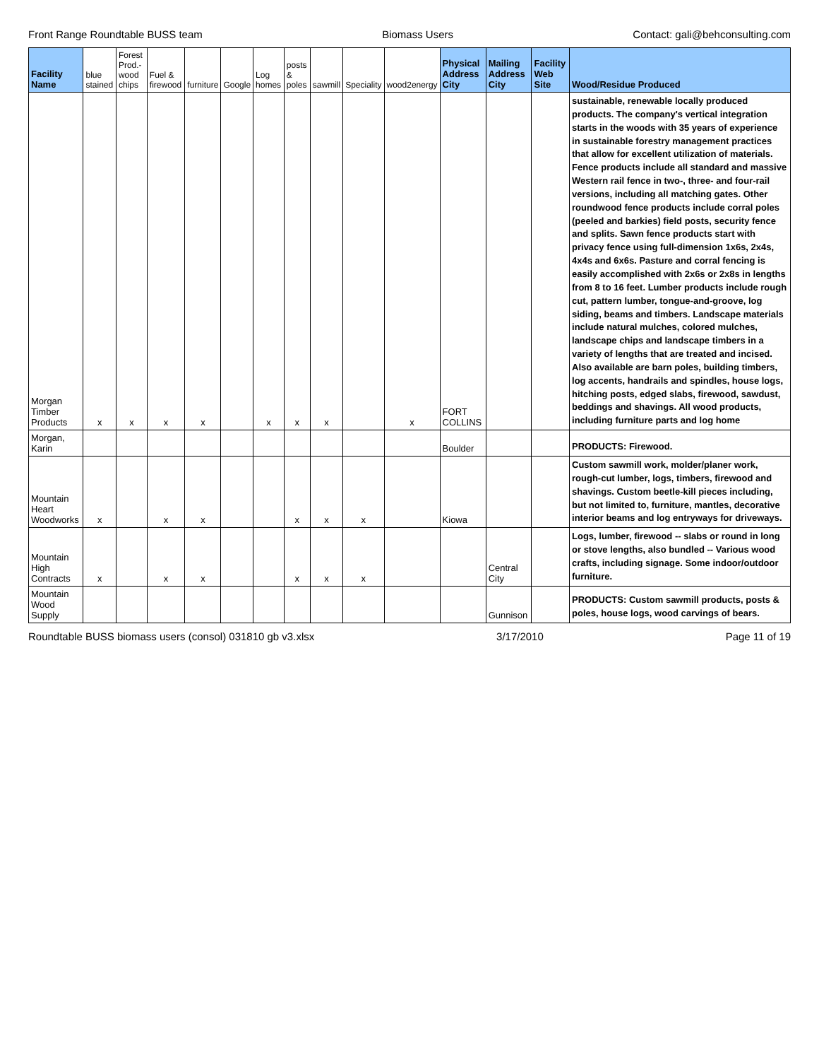Front Range Roundtable BUSS team Biomass Users Contact: gali@behconsulting.com
| Facility Name | blue stained | Forest Prod.-wood chips | Fuel & firewood | furniture | Google | Log homes | posts & poles | sawmill | Speciality | wood2energy | Physical Address City | Mailing Address City | Facility Web Site | Wood/Residue Produced |
| --- | --- | --- | --- | --- | --- | --- | --- | --- | --- | --- | --- | --- | --- | --- |
| Morgan Timber Products | x | x | x | x | | x | x | x | | x | FORT COLLINS | | | sustainable, renewable locally produced products. The company's vertical integration starts in the woods with 35 years of experience in sustainable forestry management practices that allow for excellent utilization of materials. Fence products include all standard and massive Western rail fence in two-, three- and four-rail versions, including all matching gates. Other roundwood fence products include corral poles (peeled and barkies) field posts, security fence and splits. Sawn fence products start with privacy fence using full-dimension 1x6s, 2x4s, 4x4s and 6x6s. Pasture and corral fencing is easily accomplished with 2x6s or 2x8s in lengths from 8 to 16 feet. Lumber products include rough cut, pattern lumber, tongue-and-groove, log siding, beams and timbers. Landscape materials include natural mulches, colored mulches, landscape chips and landscape timbers in a variety of lengths that are treated and incised. Also available are barn poles, building timbers, log accents, handrails and spindles, house logs, hitching posts, edged slabs, firewood, sawdust, beddings and shavings. All wood products, including furniture parts and log home |
| Morgan, Karin | | | | | | | | | | | Boulder | | | PRODUCTS: Firewood. |
| Mountain Heart Woodworks | x | | x | x | | | x | x | x | | Kiowa | | | Custom sawmill work, molder/planer work, rough-cut lumber, logs, timbers, firewood and shavings. Custom beetle-kill pieces including, but not limited to, furniture, mantles, decorative interior beams and log entryways for driveways. |
| Mountain High Contracts | x | | x | x | | | x | x | x | | | Central City | | Logs, lumber, firewood -- slabs or round in long or stove lengths, also bundled -- Various wood crafts, including signage. Some indoor/outdoor furniture. |
| Mountain Wood Supply | | | | | | | | | | | | Gunnison | | PRODUCTS: Custom sawmill products, posts & poles, house logs, wood carvings of bears. |
Roundtable BUSS biomass users (consol) 031810 gb v3.xlsx 3/17/2010 Page 11 of 19